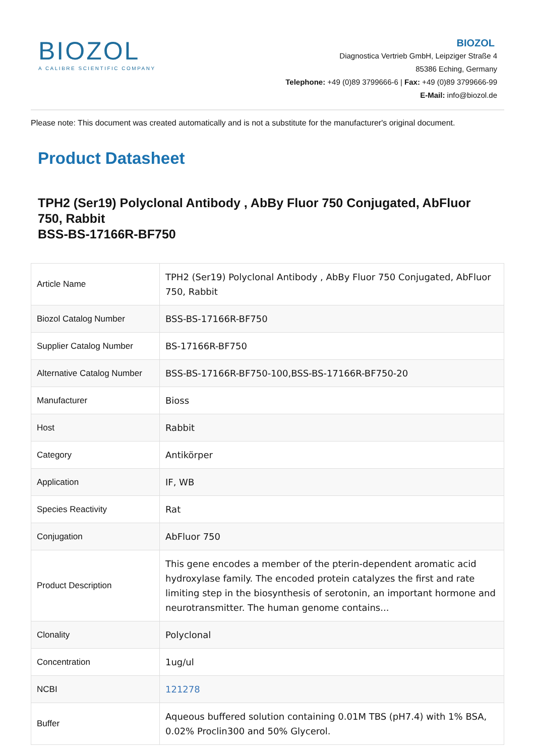BIOZOL
A CALIBRE SCIENTIFIC COMPANY
BIOZOL
Diagnostica Vertrieb GmbH, Leipziger Straße 4
85386 Eching, Germany
Telephone: +49 (0)89 3799666-6 | Fax: +49 (0)89 3799666-99
E-Mail: info@biozol.de
Please note: This document was created automatically and is not a substitute for the manufacturer's original document.
Product Datasheet
TPH2 (Ser19) Polyclonal Antibody , AbBy Fluor 750 Conjugated, AbFluor 750, Rabbit
BSS-BS-17166R-BF750
| Article Name | TPH2 (Ser19) Polyclonal Antibody , AbBy Fluor 750 Conjugated, AbFluor 750, Rabbit |
| Biozol Catalog Number | BSS-BS-17166R-BF750 |
| Supplier Catalog Number | BS-17166R-BF750 |
| Alternative Catalog Number | BSS-BS-17166R-BF750-100,BSS-BS-17166R-BF750-20 |
| Manufacturer | Bioss |
| Host | Rabbit |
| Category | Antikörper |
| Application | IF, WB |
| Species Reactivity | Rat |
| Conjugation | AbFluor 750 |
| Product Description | This gene encodes a member of the pterin-dependent aromatic acid hydroxylase family. The encoded protein catalyzes the first and rate limiting step in the biosynthesis of serotonin, an important hormone and neurotransmitter. The human genome contains... |
| Clonality | Polyclonal |
| Concentration | 1ug/ul |
| NCBI | 121278 |
| Buffer | Aqueous buffered solution containing 0.01M TBS (pH7.4) with 1% BSA, 0.02% Proclin300 and 50% Glycerol. |